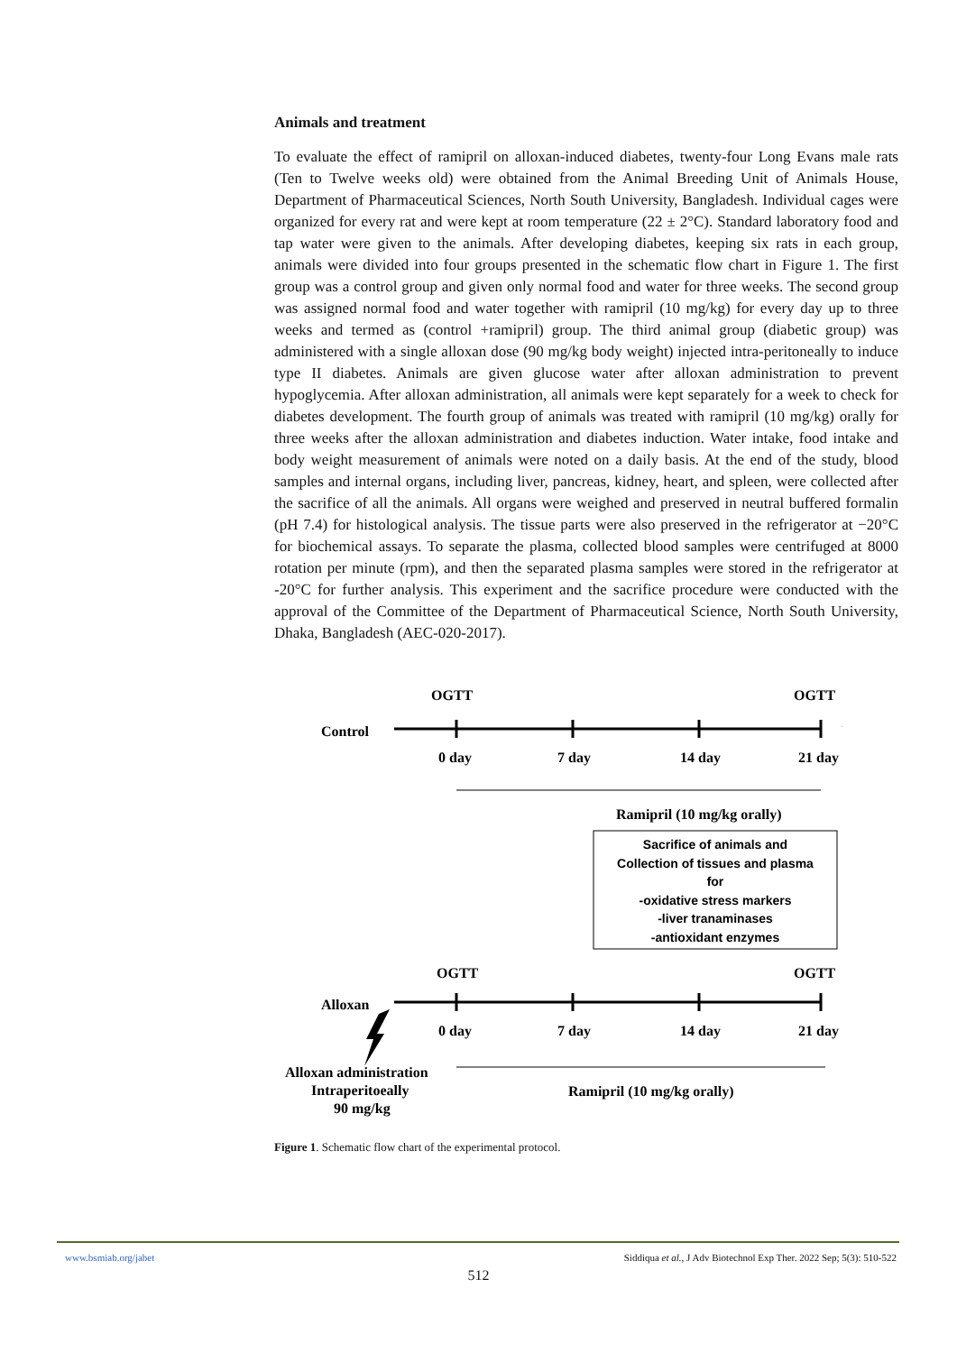Animals and treatment
To evaluate the effect of ramipril on alloxan-induced diabetes, twenty-four Long Evans male rats (Ten to Twelve weeks old) were obtained from the Animal Breeding Unit of Animals House, Department of Pharmaceutical Sciences, North South University, Bangladesh. Individual cages were organized for every rat and were kept at room temperature (22 ± 2°C). Standard laboratory food and tap water were given to the animals. After developing diabetes, keeping six rats in each group, animals were divided into four groups presented in the schematic flow chart in Figure 1. The first group was a control group and given only normal food and water for three weeks. The second group was assigned normal food and water together with ramipril (10 mg/kg) for every day up to three weeks and termed as (control +ramipril) group. The third animal group (diabetic group) was administered with a single alloxan dose (90 mg/kg body weight) injected intra-peritoneally to induce type II diabetes. Animals are given glucose water after alloxan administration to prevent hypoglycemia. After alloxan administration, all animals were kept separately for a week to check for diabetes development. The fourth group of animals was treated with ramipril (10 mg/kg) orally for three weeks after the alloxan administration and diabetes induction. Water intake, food intake and body weight measurement of animals were noted on a daily basis. At the end of the study, blood samples and internal organs, including liver, pancreas, kidney, heart, and spleen, were collected after the sacrifice of all the animals. All organs were weighed and preserved in neutral buffered formalin (pH 7.4) for histological analysis. The tissue parts were also preserved in the refrigerator at −20°C for biochemical assays. To separate the plasma, collected blood samples were centrifuged at 8000 rotation per minute (rpm), and then the separated plasma samples were stored in the refrigerator at -20°C for further analysis. This experiment and the sacrifice procedure were conducted with the approval of the Committee of the Department of Pharmaceutical Science, North South University, Dhaka, Bangladesh (AEC-020-2017).
OGTT
OGTT
Control
0 day
7 day
14 day
21 day
Ramipril (10 mg/kg orally)
Sacrifice of animals and
Collection of tissues and plasma
for
-oxidative stress markers
-liver tranaminases
-antioxidant enzymes
OGTT
OGTT
Alloxan
0 day
7 day
14 day
21 day
Alloxan administration
Intraperitoeally
90 mg/kg
Ramipril (10 mg/kg orally)
Figure 1. Schematic flow chart of the experimental protocol.
www.bsmiab.org/jabet Siddiqua et al., J Adv Biotechnol Exp Ther. 2022 Sep; 5(3): 510-522
512